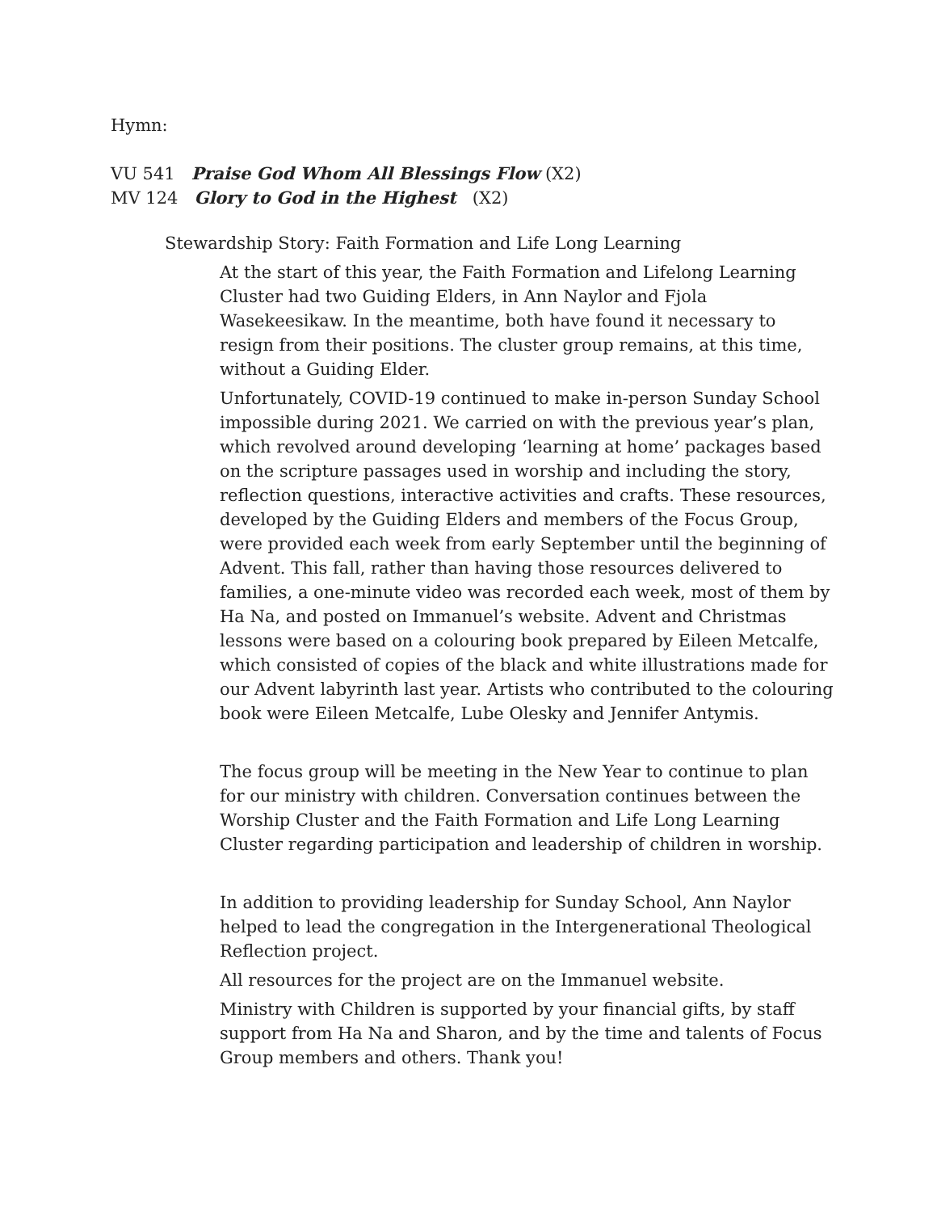Hymn:
VU 541 Praise God Whom All Blessings Flow (X2)
MV 124 Glory to God in the Highest (X2)
Stewardship Story: Faith Formation and Life Long Learning
At the start of this year, the Faith Formation and Lifelong Learning Cluster had two Guiding Elders, in Ann Naylor and Fjola Wasekeesikaw. In the meantime, both have found it necessary to resign from their positions. The cluster group remains, at this time, without a Guiding Elder.
Unfortunately, COVID-19 continued to make in-person Sunday School impossible during 2021. We carried on with the previous year’s plan, which revolved around developing ‘learning at home’ packages based on the scripture passages used in worship and including the story, reflection questions, interactive activities and crafts. These resources, developed by the Guiding Elders and members of the Focus Group, were provided each week from early September until the beginning of Advent. This fall, rather than having those resources delivered to families, a one-minute video was recorded each week, most of them by Ha Na, and posted on Immanuel’s website. Advent and Christmas lessons were based on a colouring book prepared by Eileen Metcalfe, which consisted of copies of the black and white illustrations made for our Advent labyrinth last year. Artists who contributed to the colouring book were Eileen Metcalfe, Lube Olesky and Jennifer Antymis.
The focus group will be meeting in the New Year to continue to plan for our ministry with children. Conversation continues between the Worship Cluster and the Faith Formation and Life Long Learning Cluster regarding participation and leadership of children in worship.
In addition to providing leadership for Sunday School, Ann Naylor helped to lead the congregation in the Intergenerational Theological Reflection project.
All resources for the project are on the Immanuel website.
Ministry with Children is supported by your financial gifts, by staff support from Ha Na and Sharon, and by the time and talents of Focus Group members and others. Thank you!